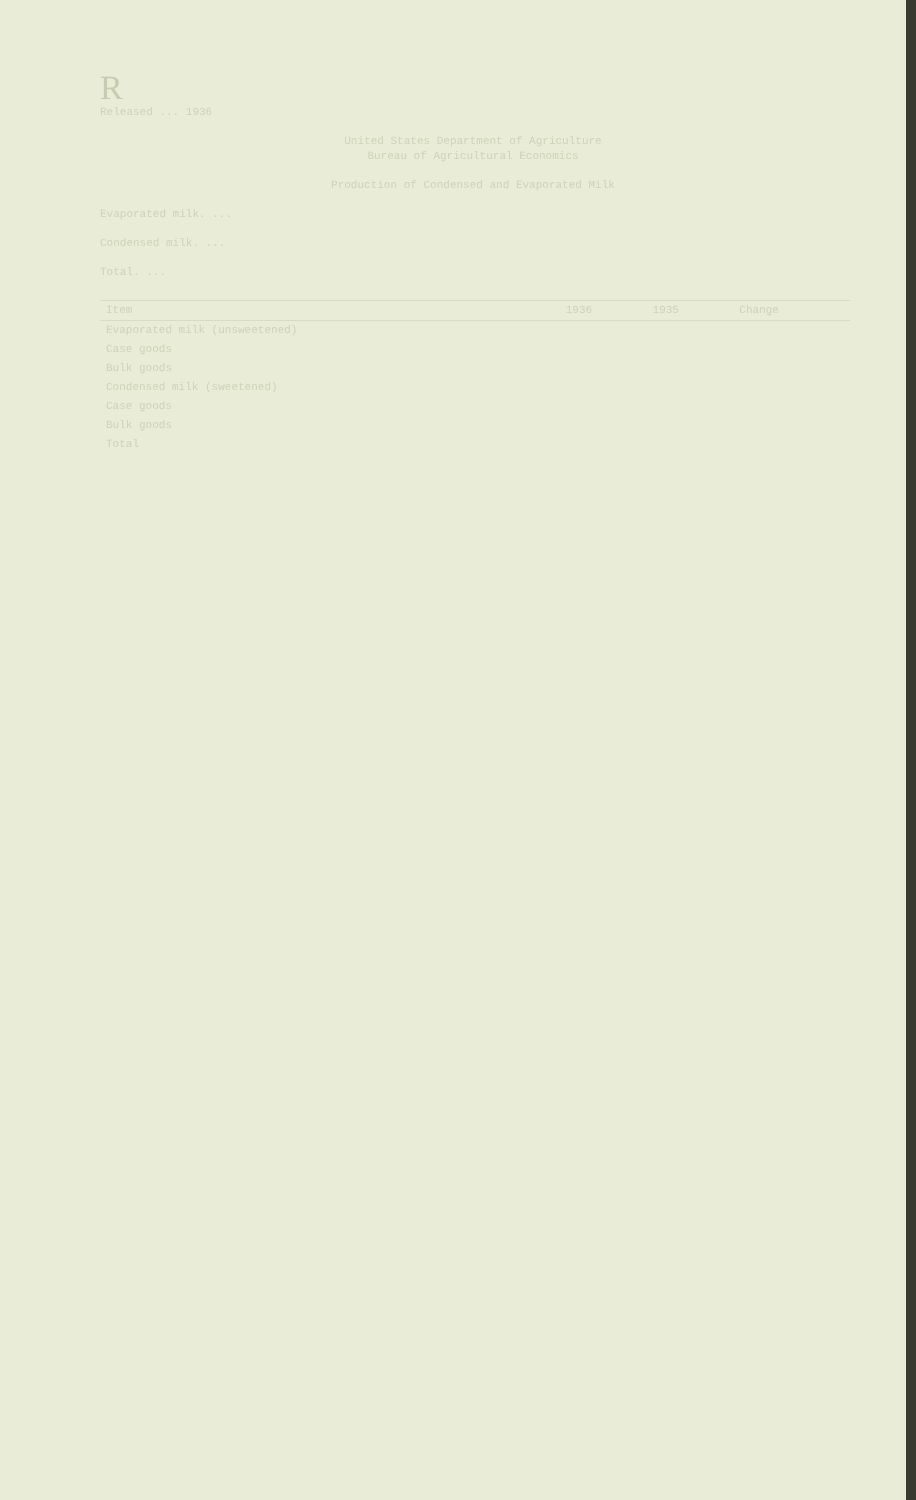R
Released ... 1936
United States Department of Agriculture
Bureau of Agricultural Economics
Production of Condensed and Evaporated Milk
Evaporated milk. ...
Condensed milk. ...
Total. ...
| Item | 1936 | 1935 | Change |
| --- | --- | --- | --- |
| Evaporated milk (unsweetened) | | | |
| Case goods | | | |
| Bulk goods | | | |
| Condensed milk (sweetened) | | | |
| Case goods | | | |
| Bulk goods | | | |
| Total | | | |